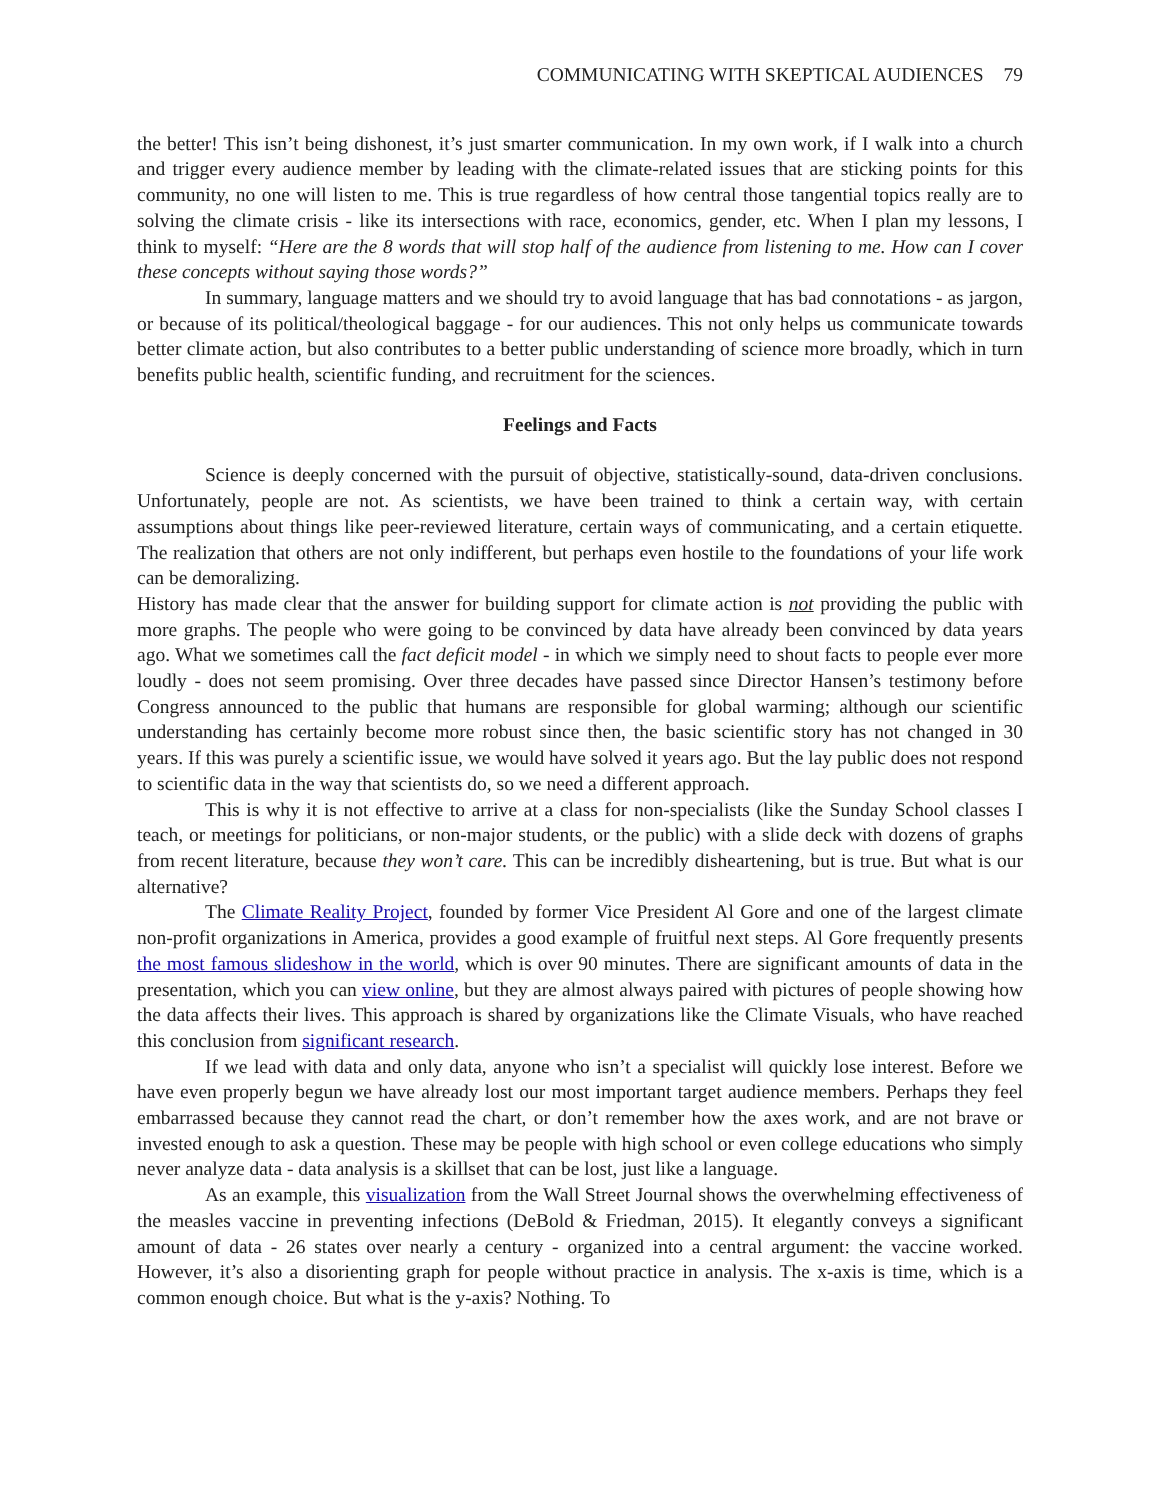COMMUNICATING WITH SKEPTICAL AUDIENCES 79
the better! This isn’t being dishonest, it’s just smarter communication. In my own work, if I walk into a church and trigger every audience member by leading with the climate-related issues that are sticking points for this community, no one will listen to me. This is true regardless of how central those tangential topics really are to solving the climate crisis - like its intersections with race, economics, gender, etc. When I plan my lessons, I think to myself: “Here are the 8 words that will stop half of the audience from listening to me. How can I cover these concepts without saying those words?”
In summary, language matters and we should try to avoid language that has bad connotations - as jargon, or because of its political/theological baggage - for our audiences. This not only helps us communicate towards better climate action, but also contributes to a better public understanding of science more broadly, which in turn benefits public health, scientific funding, and recruitment for the sciences.
Feelings and Facts
Science is deeply concerned with the pursuit of objective, statistically-sound, data-driven conclusions. Unfortunately, people are not. As scientists, we have been trained to think a certain way, with certain assumptions about things like peer-reviewed literature, certain ways of communicating, and a certain etiquette. The realization that others are not only indifferent, but perhaps even hostile to the foundations of your life work can be demoralizing.
History has made clear that the answer for building support for climate action is not providing the public with more graphs. The people who were going to be convinced by data have already been convinced by data years ago. What we sometimes call the fact deficit model - in which we simply need to shout facts to people ever more loudly - does not seem promising. Over three decades have passed since Director Hansen’s testimony before Congress announced to the public that humans are responsible for global warming; although our scientific understanding has certainly become more robust since then, the basic scientific story has not changed in 30 years. If this was purely a scientific issue, we would have solved it years ago. But the lay public does not respond to scientific data in the way that scientists do, so we need a different approach.
This is why it is not effective to arrive at a class for non-specialists (like the Sunday School classes I teach, or meetings for politicians, or non-major students, or the public) with a slide deck with dozens of graphs from recent literature, because they won’t care. This can be incredibly disheartening, but is true. But what is our alternative?
The Climate Reality Project, founded by former Vice President Al Gore and one of the largest climate non-profit organizations in America, provides a good example of fruitful next steps. Al Gore frequently presents the most famous slideshow in the world, which is over 90 minutes. There are significant amounts of data in the presentation, which you can view online, but they are almost always paired with pictures of people showing how the data affects their lives. This approach is shared by organizations like the Climate Visuals, who have reached this conclusion from significant research.
If we lead with data and only data, anyone who isn’t a specialist will quickly lose interest. Before we have even properly begun we have already lost our most important target audience members. Perhaps they feel embarrassed because they cannot read the chart, or don’t remember how the axes work, and are not brave or invested enough to ask a question. These may be people with high school or even college educations who simply never analyze data - data analysis is a skillset that can be lost, just like a language.
As an example, this visualization from the Wall Street Journal shows the overwhelming effectiveness of the measles vaccine in preventing infections (DeBold & Friedman, 2015). It elegantly conveys a significant amount of data - 26 states over nearly a century - organized into a central argument: the vaccine worked. However, it’s also a disorienting graph for people without practice in analysis. The x-axis is time, which is a common enough choice. But what is the y-axis? Nothing. To